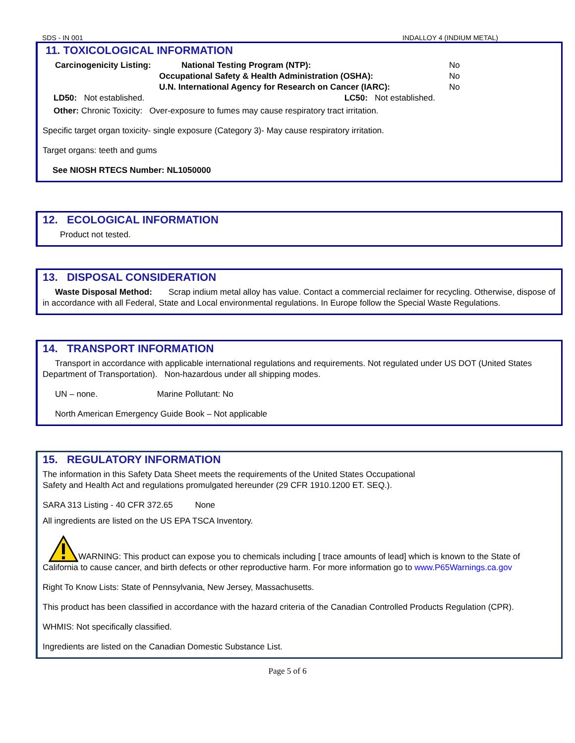SDS - IN 001 INDALLOY 4 (INDIUM METAL)
11. TOXICOLOGICAL INFORMATION
Carcinogenicity Listing: National Testing Program (NTP): No Occupational Safety & Health Administration (OSHA): No U.N. International Agency for Research on Cancer (IARC): No
LD50: Not established. LC50: Not established.
Other: Chronic Toxicity: Over-exposure to fumes may cause respiratory tract irritation.
Specific target organ toxicity- single exposure (Category 3)- May cause respiratory irritation.
Target organs: teeth and gums
See NIOSH RTECS Number: NL1050000
12. ECOLOGICAL INFORMATION
Product not tested.
13. DISPOSAL CONSIDERATION
Waste Disposal Method: Scrap indium metal alloy has value. Contact a commercial reclaimer for recycling. Otherwise, dispose of in accordance with all Federal, State and Local environmental regulations. In Europe follow the Special Waste Regulations.
14. TRANSPORT INFORMATION
Transport in accordance with applicable international regulations and requirements. Not regulated under US DOT (United States Department of Transportation). Non-hazardous under all shipping modes.
UN – none. Marine Pollutant: No
North American Emergency Guide Book – Not applicable
15. REGULATORY INFORMATION
The information in this Safety Data Sheet meets the requirements of the United States Occupational
Safety and Health Act and regulations promulgated hereunder (29 CFR 1910.1200 ET. SEQ.).
SARA 313 Listing - 40 CFR 372.65 None
All ingredients are listed on the US EPA TSCA Inventory.
WARNING: This product can expose you to chemicals including [ trace amounts of lead] which is known to the State of California to cause cancer, and birth defects or other reproductive harm. For more information go to www.P65Warnings.ca.gov
Right To Know Lists: State of Pennsylvania, New Jersey, Massachusetts.
This product has been classified in accordance with the hazard criteria of the Canadian Controlled Products Regulation (CPR).
WHMIS: Not specifically classified.
Ingredients are listed on the Canadian Domestic Substance List.
Page 5 of 6